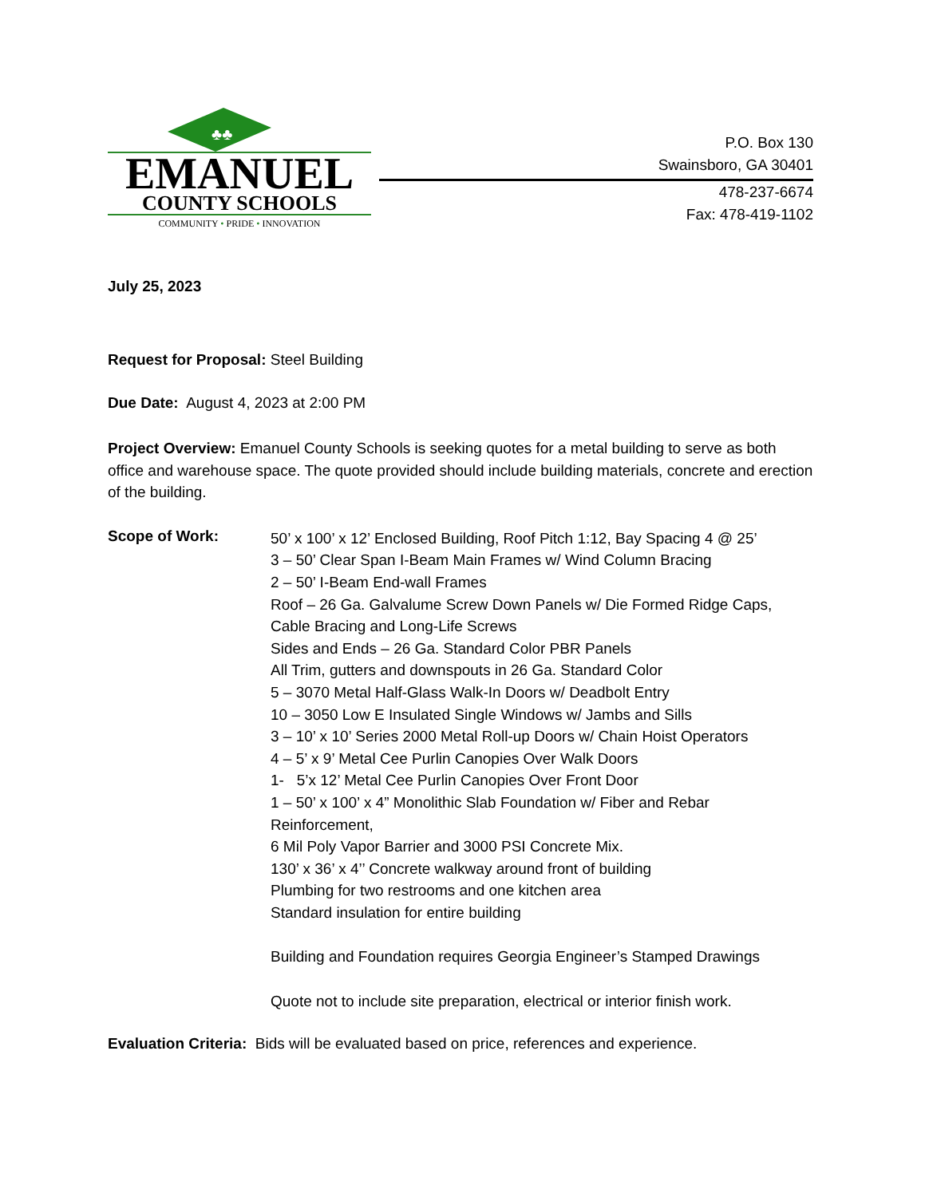♣♣
EMANUEL
COUNTY SCHOOLS
COMMUNITY • PRIDE • INNOVATION
P.O. Box 130
Swainsboro, GA 30401
478-237-6674
Fax: 478-419-1102
July 25, 2023
Request for Proposal: Steel Building
Due Date: August 4, 2023 at 2:00 PM
Project Overview: Emanuel County Schools is seeking quotes for a metal building to serve as both office and warehouse space. The quote provided should include building materials, concrete and erection of the building.
Scope of Work:
50’ x 100’ x 12’ Enclosed Building, Roof Pitch 1:12, Bay Spacing 4 @ 25’
3 – 50’ Clear Span I-Beam Main Frames w/ Wind Column Bracing
2 – 50’ I-Beam End-wall Frames
Roof – 26 Ga. Galvalume Screw Down Panels w/ Die Formed Ridge Caps, Cable Bracing and Long-Life Screws
Sides and Ends – 26 Ga. Standard Color PBR Panels
All Trim, gutters and downspouts in 26 Ga. Standard Color
5 – 3070 Metal Half-Glass Walk-In Doors w/ Deadbolt Entry
10 – 3050 Low E Insulated Single Windows w/ Jambs and Sills
3 – 10’ x 10’ Series 2000 Metal Roll-up Doors w/ Chain Hoist Operators
4 – 5’ x 9’ Metal Cee Purlin Canopies Over Walk Doors
1- 5’x 12’ Metal Cee Purlin Canopies Over Front Door
1 – 50’ x 100’ x 4” Monolithic Slab Foundation w/ Fiber and Rebar Reinforcement,
6 Mil Poly Vapor Barrier and 3000 PSI Concrete Mix.
130’ x 36’ x 4’’ Concrete walkway around front of building
Plumbing for two restrooms and one kitchen area
Standard insulation for entire building
Building and Foundation requires Georgia Engineer’s Stamped Drawings
Quote not to include site preparation, electrical or interior finish work.
Evaluation Criteria: Bids will be evaluated based on price, references and experience.